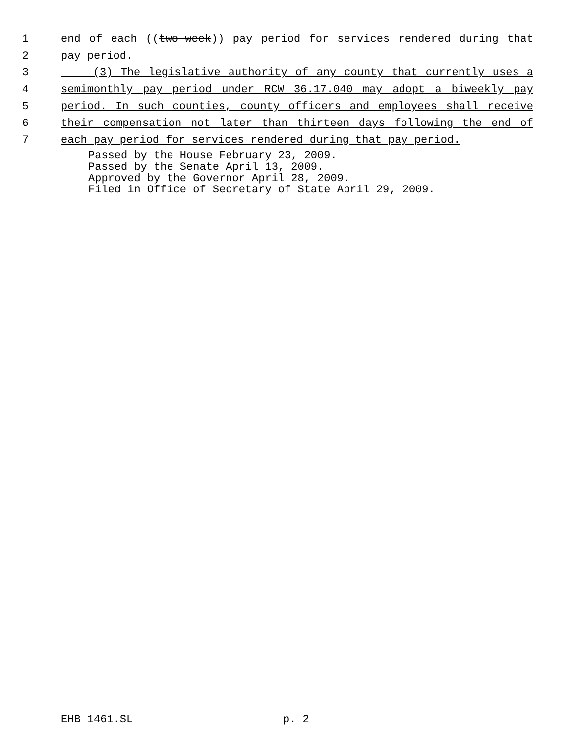1 end of each ((two-week)) pay period for services rendered during that
2 pay period.
3 (3) The legislative authority of any county that currently uses a
4 semimonthly pay period under RCW 36.17.040 may adopt a biweekly pay
5 period. In such counties, county officers and employees shall receive
6 their compensation not later than thirteen days following the end of
7 each pay period for services rendered during that pay period.
Passed by the House February 23, 2009.
Passed by the Senate April 13, 2009.
Approved by the Governor April 28, 2009.
Filed in Office of Secretary of State April 29, 2009.
EHB 1461.SL p. 2